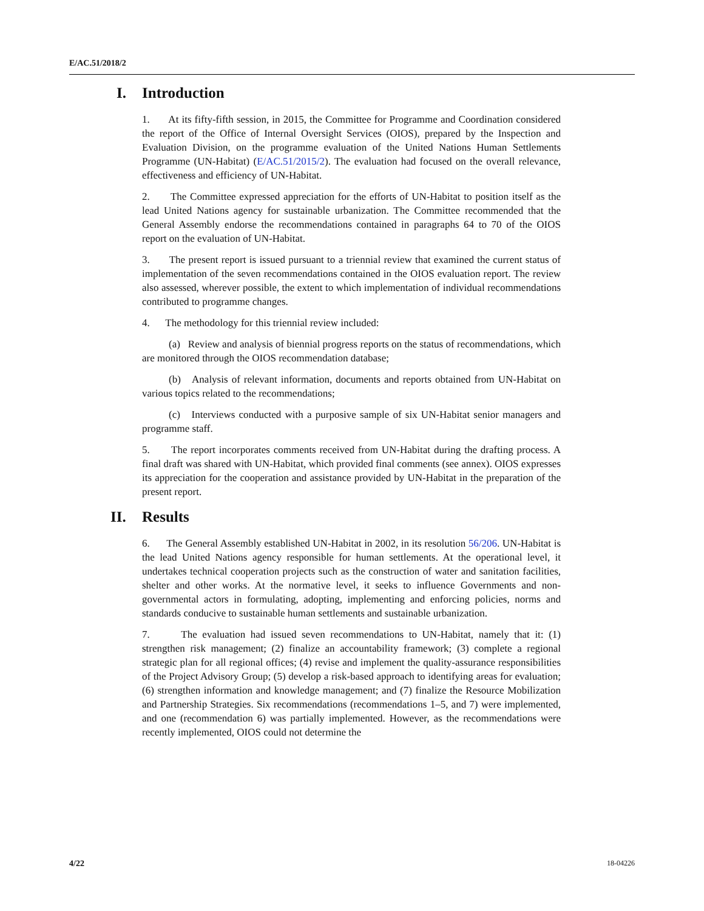E/AC.51/2018/2
I. Introduction
1. At its fifty-fifth session, in 2015, the Committee for Programme and Coordination considered the report of the Office of Internal Oversight Services (OIOS), prepared by the Inspection and Evaluation Division, on the programme evaluation of the United Nations Human Settlements Programme (UN-Habitat) (E/AC.51/2015/2). The evaluation had focused on the overall relevance, effectiveness and efficiency of UN-Habitat.
2. The Committee expressed appreciation for the efforts of UN-Habitat to position itself as the lead United Nations agency for sustainable urbanization. The Committee recommended that the General Assembly endorse the recommendations contained in paragraphs 64 to 70 of the OIOS report on the evaluation of UN-Habitat.
3. The present report is issued pursuant to a triennial review that examined the current status of implementation of the seven recommendations contained in the OIOS evaluation report. The review also assessed, wherever possible, the extent to which implementation of individual recommendations contributed to programme changes.
4. The methodology for this triennial review included:
(a) Review and analysis of biennial progress reports on the status of recommendations, which are monitored through the OIOS recommendation database;
(b) Analysis of relevant information, documents and reports obtained from UN-Habitat on various topics related to the recommendations;
(c) Interviews conducted with a purposive sample of six UN-Habitat senior managers and programme staff.
5. The report incorporates comments received from UN-Habitat during the drafting process. A final draft was shared with UN-Habitat, which provided final comments (see annex). OIOS expresses its appreciation for the cooperation and assistance provided by UN-Habitat in the preparation of the present report.
II. Results
6. The General Assembly established UN-Habitat in 2002, in its resolution 56/206. UN-Habitat is the lead United Nations agency responsible for human settlements. At the operational level, it undertakes technical cooperation projects such as the construction of water and sanitation facilities, shelter and other works. At the normative level, it seeks to influence Governments and non-governmental actors in formulating, adopting, implementing and enforcing policies, norms and standards conducive to sustainable human settlements and sustainable urbanization.
7. The evaluation had issued seven recommendations to UN-Habitat, namely that it: (1) strengthen risk management; (2) finalize an accountability framework; (3) complete a regional strategic plan for all regional offices; (4) revise and implement the quality-assurance responsibilities of the Project Advisory Group; (5) develop a risk-based approach to identifying areas for evaluation; (6) strengthen information and knowledge management; and (7) finalize the Resource Mobilization and Partnership Strategies. Six recommendations (recommendations 1–5, and 7) were implemented, and one (recommendation 6) was partially implemented. However, as the recommendations were recently implemented, OIOS could not determine the
4/22 18-04226